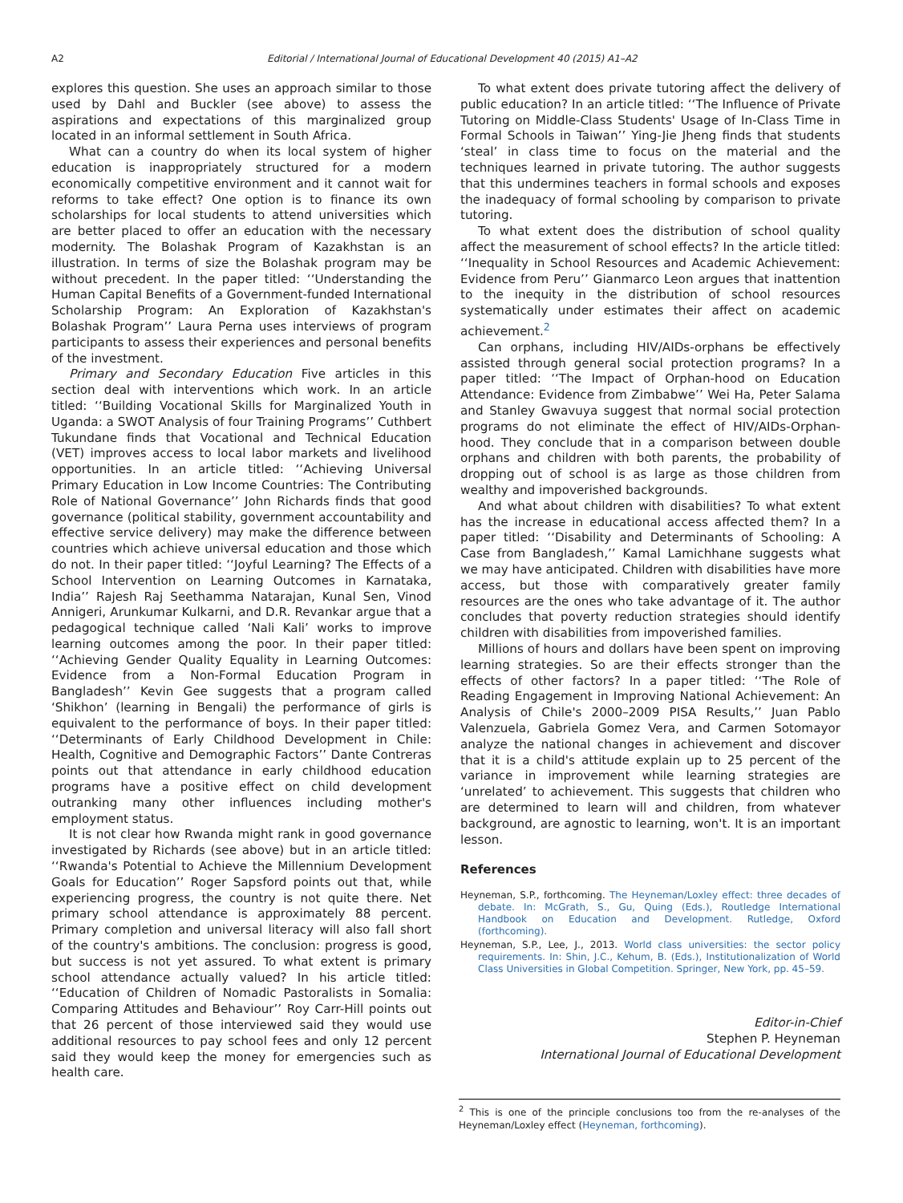A2 Editorial / International Journal of Educational Development 40 (2015) A1–A2
explores this question. She uses an approach similar to those used by Dahl and Buckler (see above) to assess the aspirations and expectations of this marginalized group located in an informal settlement in South Africa.
What can a country do when its local system of higher education is inappropriately structured for a modern economically competitive environment and it cannot wait for reforms to take effect? One option is to finance its own scholarships for local students to attend universities which are better placed to offer an education with the necessary modernity. The Bolashak Program of Kazakhstan is an illustration. In terms of size the Bolashak program may be without precedent. In the paper titled: ‘‘Understanding the Human Capital Benefits of a Government-funded International Scholarship Program: An Exploration of Kazakhstan's Bolashak Program’’ Laura Perna uses interviews of program participants to assess their experiences and personal benefits of the investment.
Primary and Secondary Education Five articles in this section deal with interventions which work. In an article titled: ‘‘Building Vocational Skills for Marginalized Youth in Uganda: a SWOT Analysis of four Training Programs’’ Cuthbert Tukundane finds that Vocational and Technical Education (VET) improves access to local labor markets and livelihood opportunities. In an article titled: ‘‘Achieving Universal Primary Education in Low Income Countries: The Contributing Role of National Governance’’ John Richards finds that good governance (political stability, government accountability and effective service delivery) may make the difference between countries which achieve universal education and those which do not. In their paper titled: ‘‘Joyful Learning? The Effects of a School Intervention on Learning Outcomes in Karnataka, India’’ Rajesh Raj Seethamma Natarajan, Kunal Sen, Vinod Annigeri, Arunkumar Kulkarni, and D.R. Revankar argue that a pedagogical technique called ‘Nali Kali’ works to improve learning outcomes among the poor. In their paper titled: ‘‘Achieving Gender Quality Equality in Learning Outcomes: Evidence from a Non-Formal Education Program in Bangladesh’’ Kevin Gee suggests that a program called ‘Shikhon’ (learning in Bengali) the performance of girls is equivalent to the performance of boys. In their paper titled: ‘‘Determinants of Early Childhood Development in Chile: Health, Cognitive and Demographic Factors’’ Dante Contreras points out that attendance in early childhood education programs have a positive effect on child development outranking many other influences including mother's employment status.
It is not clear how Rwanda might rank in good governance investigated by Richards (see above) but in an article titled: ‘‘Rwanda's Potential to Achieve the Millennium Development Goals for Education’’ Roger Sapsford points out that, while experiencing progress, the country is not quite there. Net primary school attendance is approximately 88 percent. Primary completion and universal literacy will also fall short of the country's ambitions. The conclusion: progress is good, but success is not yet assured. To what extent is primary school attendance actually valued? In his article titled: ‘‘Education of Children of Nomadic Pastoralists in Somalia: Comparing Attitudes and Behaviour’’ Roy Carr-Hill points out that 26 percent of those interviewed said they would use additional resources to pay school fees and only 12 percent said they would keep the money for emergencies such as health care.
To what extent does private tutoring affect the delivery of public education? In an article titled: ‘‘The Influence of Private Tutoring on Middle-Class Students' Usage of In-Class Time in Formal Schools in Taiwan’’ Ying-Jie Jheng finds that students ‘steal’ in class time to focus on the material and the techniques learned in private tutoring. The author suggests that this undermines teachers in formal schools and exposes the inadequacy of formal schooling by comparison to private tutoring.
To what extent does the distribution of school quality affect the measurement of school effects? In the article titled: ‘‘Inequality in School Resources and Academic Achievement: Evidence from Peru’’ Gianmarco Leon argues that inattention to the inequity in the distribution of school resources systematically under estimates their affect on academic achievement.<sup>2</sup>
Can orphans, including HIV/AIDs-orphans be effectively assisted through general social protection programs? In a paper titled: ‘‘The Impact of Orphan-hood on Education Attendance: Evidence from Zimbabwe’’ Wei Ha, Peter Salama and Stanley Gwavuya suggest that normal social protection programs do not eliminate the effect of HIV/AIDs-Orphan-hood. They conclude that in a comparison between double orphans and children with both parents, the probability of dropping out of school is as large as those children from wealthy and impoverished backgrounds.
And what about children with disabilities? To what extent has the increase in educational access affected them? In a paper titled: ‘‘Disability and Determinants of Schooling: A Case from Bangladesh,’’ Kamal Lamichhane suggests what we may have anticipated. Children with disabilities have more access, but those with comparatively greater family resources are the ones who take advantage of it. The author concludes that poverty reduction strategies should identify children with disabilities from impoverished families.
Millions of hours and dollars have been spent on improving learning strategies. So are their effects stronger than the effects of other factors? In a paper titled: ‘‘The Role of Reading Engagement in Improving National Achievement: An Analysis of Chile's 2000–2009 PISA Results,’’ Juan Pablo Valenzuela, Gabriela Gomez Vera, and Carmen Sotomayor analyze the national changes in achievement and discover that it is a child's attitude explain up to 25 percent of the variance in improvement while learning strategies are ‘unrelated’ to achievement. This suggests that children who are determined to learn will and children, from whatever background, are agnostic to learning, won't. It is an important lesson.
References
Heyneman, S.P., forthcoming. The Heyneman/Loxley effect: three decades of debate. In: McGrath, S., Gu, Quing (Eds.), Routledge International Handbook on Education and Development. Rutledge, Oxford (forthcoming).
Heyneman, S.P., Lee, J., 2013. World class universities: the sector policy requirements. In: Shin, J.C., Kehum, B. (Eds.), Institutionalization of World Class Universities in Global Competition. Springer, New York, pp. 45–59.
Editor-in-Chief
Stephen P. Heyneman
International Journal of Educational Development
<sup>2</sup> This is one of the principle conclusions too from the re-analyses of the Heyneman/Loxley effect (Heyneman, forthcoming).